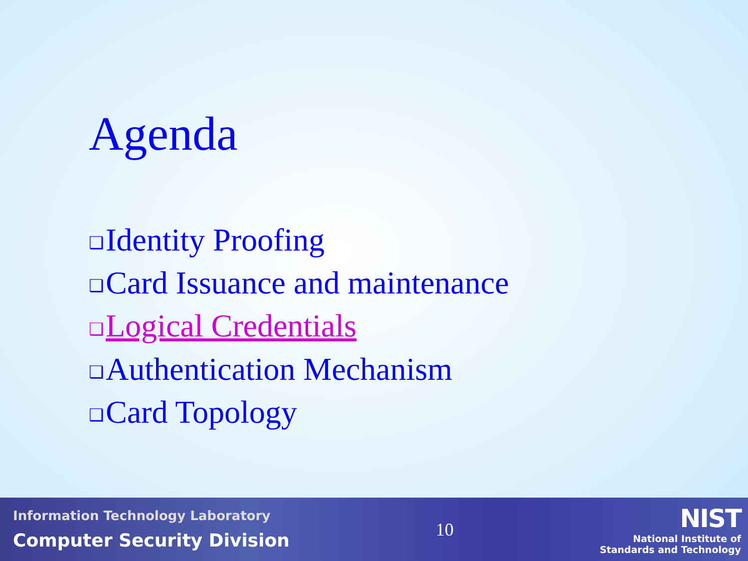Agenda
❑ Identity Proofing
❑ Card Issuance and maintenance
❑ Logical Credentials
❑ Authentication Mechanism
❑ Card Topology
Information Technology Laboratory
Computer Security Division
10
NIST
National Institute of
Standards and Technology